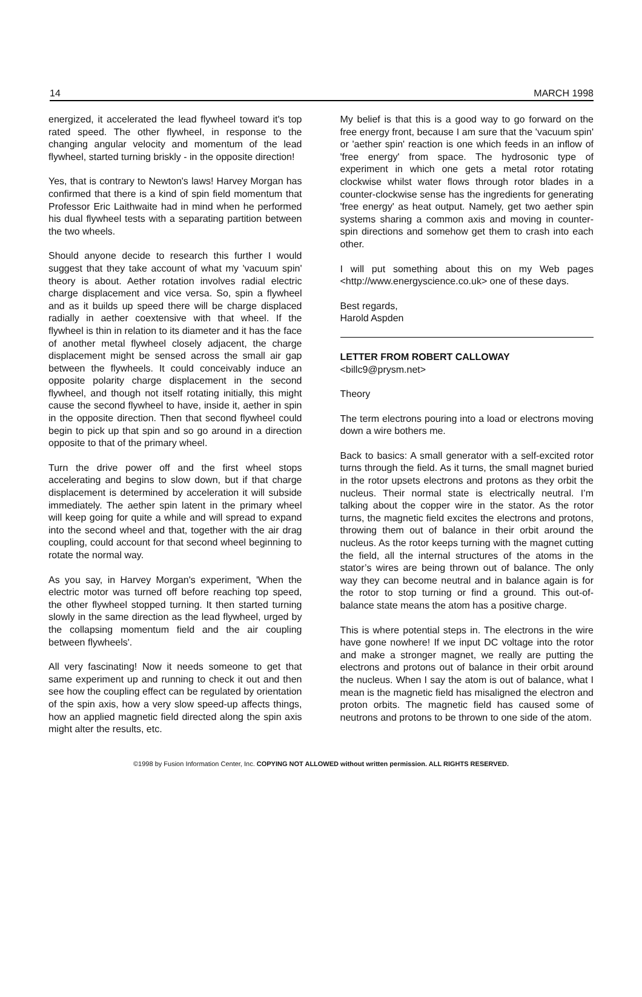14 MARCH 1998
energized, it accelerated the lead flywheel toward it's top rated speed. The other flywheel, in response to the changing angular velocity and momentum of the lead flywheel, started turning briskly - in the opposite direction!
Yes, that is contrary to Newton's laws! Harvey Morgan has confirmed that there is a kind of spin field momentum that Professor Eric Laithwaite had in mind when he performed his dual flywheel tests with a separating partition between the two wheels.
Should anyone decide to research this further I would suggest that they take account of what my 'vacuum spin' theory is about. Aether rotation involves radial electric charge displacement and vice versa. So, spin a flywheel and as it builds up speed there will be charge displaced radially in aether coextensive with that wheel. If the flywheel is thin in relation to its diameter and it has the face of another metal flywheel closely adjacent, the charge displacement might be sensed across the small air gap between the flywheels. It could conceivably induce an opposite polarity charge displacement in the second flywheel, and though not itself rotating initially, this might cause the second flywheel to have, inside it, aether in spin in the opposite direction. Then that second flywheel could begin to pick up that spin and so go around in a direction opposite to that of the primary wheel.
Turn the drive power off and the first wheel stops accelerating and begins to slow down, but if that charge displacement is determined by acceleration it will subside immediately. The aether spin latent in the primary wheel will keep going for quite a while and will spread to expand into the second wheel and that, together with the air drag coupling, could account for that second wheel beginning to rotate the normal way.
As you say, in Harvey Morgan's experiment, 'When the electric motor was turned off before reaching top speed, the other flywheel stopped turning. It then started turning slowly in the same direction as the lead flywheel, urged by the collapsing momentum field and the air coupling between flywheels'.
All very fascinating! Now it needs someone to get that same experiment up and running to check it out and then see how the coupling effect can be regulated by orientation of the spin axis, how a very slow speed-up affects things, how an applied magnetic field directed along the spin axis might alter the results, etc.
My belief is that this is a good way to go forward on the free energy front, because I am sure that the 'vacuum spin' or 'aether spin' reaction is one which feeds in an inflow of 'free energy' from space. The hydrosonic type of experiment in which one gets a metal rotor rotating clockwise whilst water flows through rotor blades in a counter-clockwise sense has the ingredients for generating 'free energy' as heat output. Namely, get two aether spin systems sharing a common axis and moving in counter-spin directions and somehow get them to crash into each other.
I will put something about this on my Web pages <http://www.energyscience.co.uk> one of these days.
Best regards,
Harold Aspden
LETTER FROM ROBERT CALLOWAY
<billc9@prysm.net>
Theory
The term electrons pouring into a load or electrons moving down a wire bothers me.
Back to basics: A small generator with a self-excited rotor turns through the field. As it turns, the small magnet buried in the rotor upsets electrons and protons as they orbit the nucleus. Their normal state is electrically neutral. I’m talking about the copper wire in the stator. As the rotor turns, the magnetic field excites the electrons and protons, throwing them out of balance in their orbit around the nucleus. As the rotor keeps turning with the magnet cutting the field, all the internal structures of the atoms in the stator’s wires are being thrown out of balance. The only way they can become neutral and in balance again is for the rotor to stop turning or find a ground. This out-of-balance state means the atom has a positive charge.
This is where potential steps in. The electrons in the wire have gone nowhere! If we input DC voltage into the rotor and make a stronger magnet, we really are putting the electrons and protons out of balance in their orbit around the nucleus. When I say the atom is out of balance, what I mean is the magnetic field has misaligned the electron and proton orbits. The magnetic field has caused some of neutrons and protons to be thrown to one side of the atom.
©1998 by Fusion Information Center, Inc. COPYING NOT ALLOWED without written permission. ALL RIGHTS RESERVED.